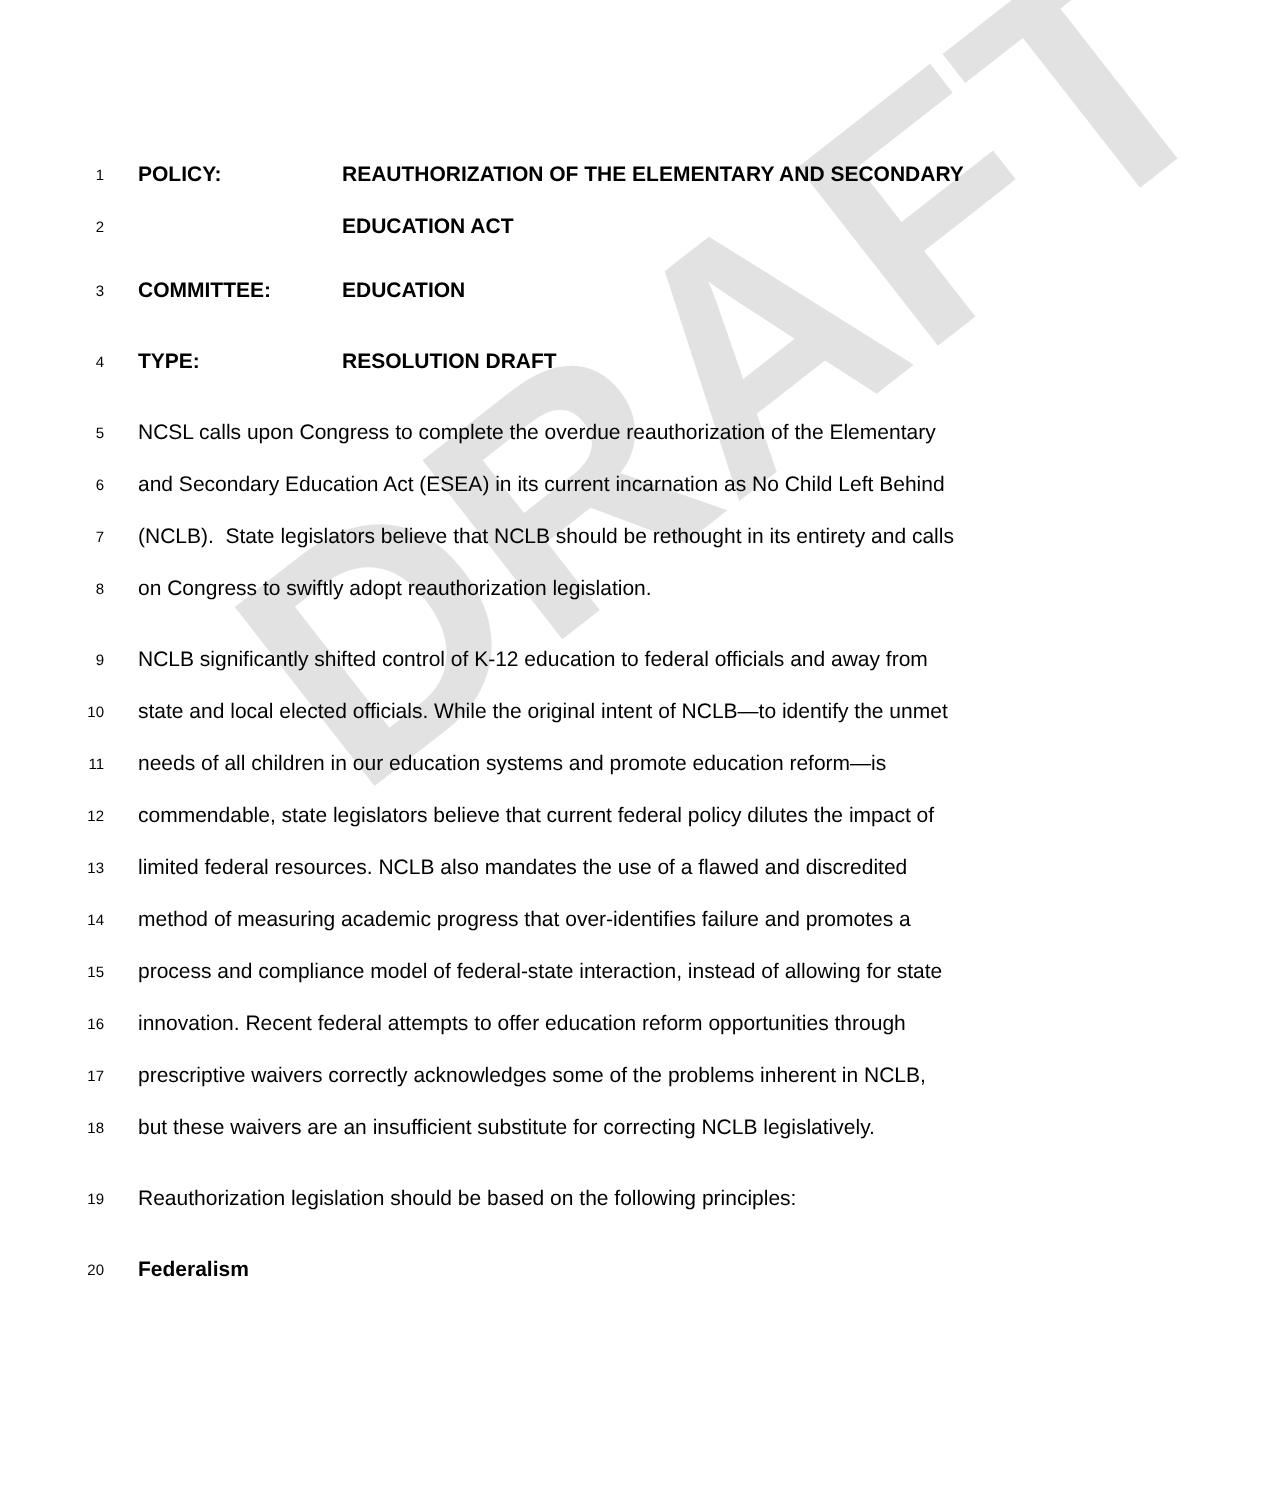DRAFT
1 POLICY: REAUTHORIZATION OF THE ELEMENTARY AND SECONDARY
2 EDUCATION ACT
3 COMMITTEE: EDUCATION
4 TYPE: RESOLUTION DRAFT
5 NCSL calls upon Congress to complete the overdue reauthorization of the Elementary
6 and Secondary Education Act (ESEA) in its current incarnation as No Child Left Behind
7 (NCLB). State legislators believe that NCLB should be rethought in its entirety and calls
8 on Congress to swiftly adopt reauthorization legislation.
9 NCLB significantly shifted control of K-12 education to federal officials and away from
10 state and local elected officials. While the original intent of NCLB—to identify the unmet
11 needs of all children in our education systems and promote education reform—is
12 commendable, state legislators believe that current federal policy dilutes the impact of
13 limited federal resources. NCLB also mandates the use of a flawed and discredited
14 method of measuring academic progress that over-identifies failure and promotes a
15 process and compliance model of federal-state interaction, instead of allowing for state
16 innovation. Recent federal attempts to offer education reform opportunities through
17 prescriptive waivers correctly acknowledges some of the problems inherent in NCLB,
18 but these waivers are an insufficient substitute for correcting NCLB legislatively.
19 Reauthorization legislation should be based on the following principles:
20 Federalism